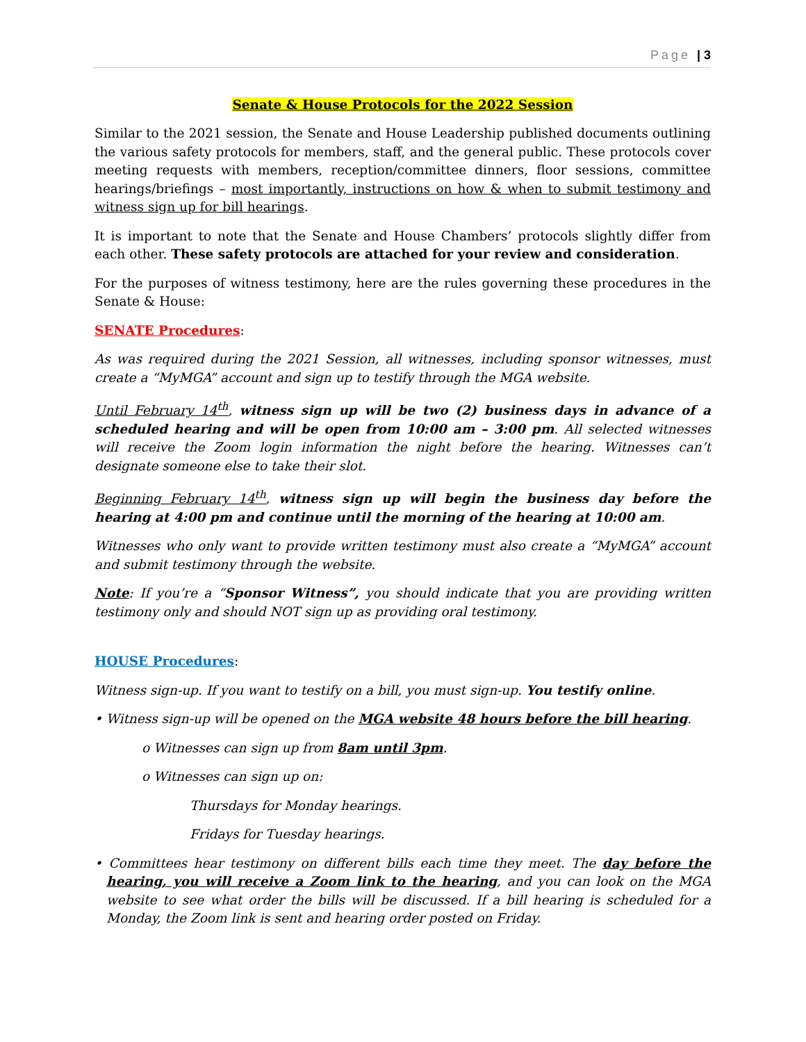Page | 3
Senate & House Protocols for the 2022 Session
Similar to the 2021 session, the Senate and House Leadership published documents outlining the various safety protocols for members, staff, and the general public. These protocols cover meeting requests with members, reception/committee dinners, floor sessions, committee hearings/briefings – most importantly, instructions on how & when to submit testimony and witness sign up for bill hearings.
It is important to note that the Senate and House Chambers’ protocols slightly differ from each other. These safety protocols are attached for your review and consideration.
For the purposes of witness testimony, here are the rules governing these procedures in the Senate & House:
SENATE Procedures:
As was required during the 2021 Session, all witnesses, including sponsor witnesses, must create a “MyMGA” account and sign up to testify through the MGA website.
Until February 14<sup>th</sup>, witness sign up will be two (2) business days in advance of a scheduled hearing and will be open from 10:00 am – 3:00 pm. All selected witnesses will receive the Zoom login information the night before the hearing. Witnesses can’t designate someone else to take their slot.
Beginning February 14<sup>th</sup>, witness sign up will begin the business day before the hearing at 4:00 pm and continue until the morning of the hearing at 10:00 am.
Witnesses who only want to provide written testimony must also create a “MyMGA” account and submit testimony through the website.
Note: If you’re a “Sponsor Witness”, you should indicate that you are providing written testimony only and should NOT sign up as providing oral testimony.
HOUSE Procedures:
Witness sign-up. If you want to testify on a bill, you must sign-up. You testify online.
• Witness sign-up will be opened on the MGA website 48 hours before the bill hearing.
o Witnesses can sign up from 8am until 3pm.
o Witnesses can sign up on:
Thursdays for Monday hearings.
Fridays for Tuesday hearings.
• Committees hear testimony on different bills each time they meet. The day before the hearing, you will receive a Zoom link to the hearing, and you can look on the MGA website to see what order the bills will be discussed. If a bill hearing is scheduled for a Monday, the Zoom link is sent and hearing order posted on Friday.